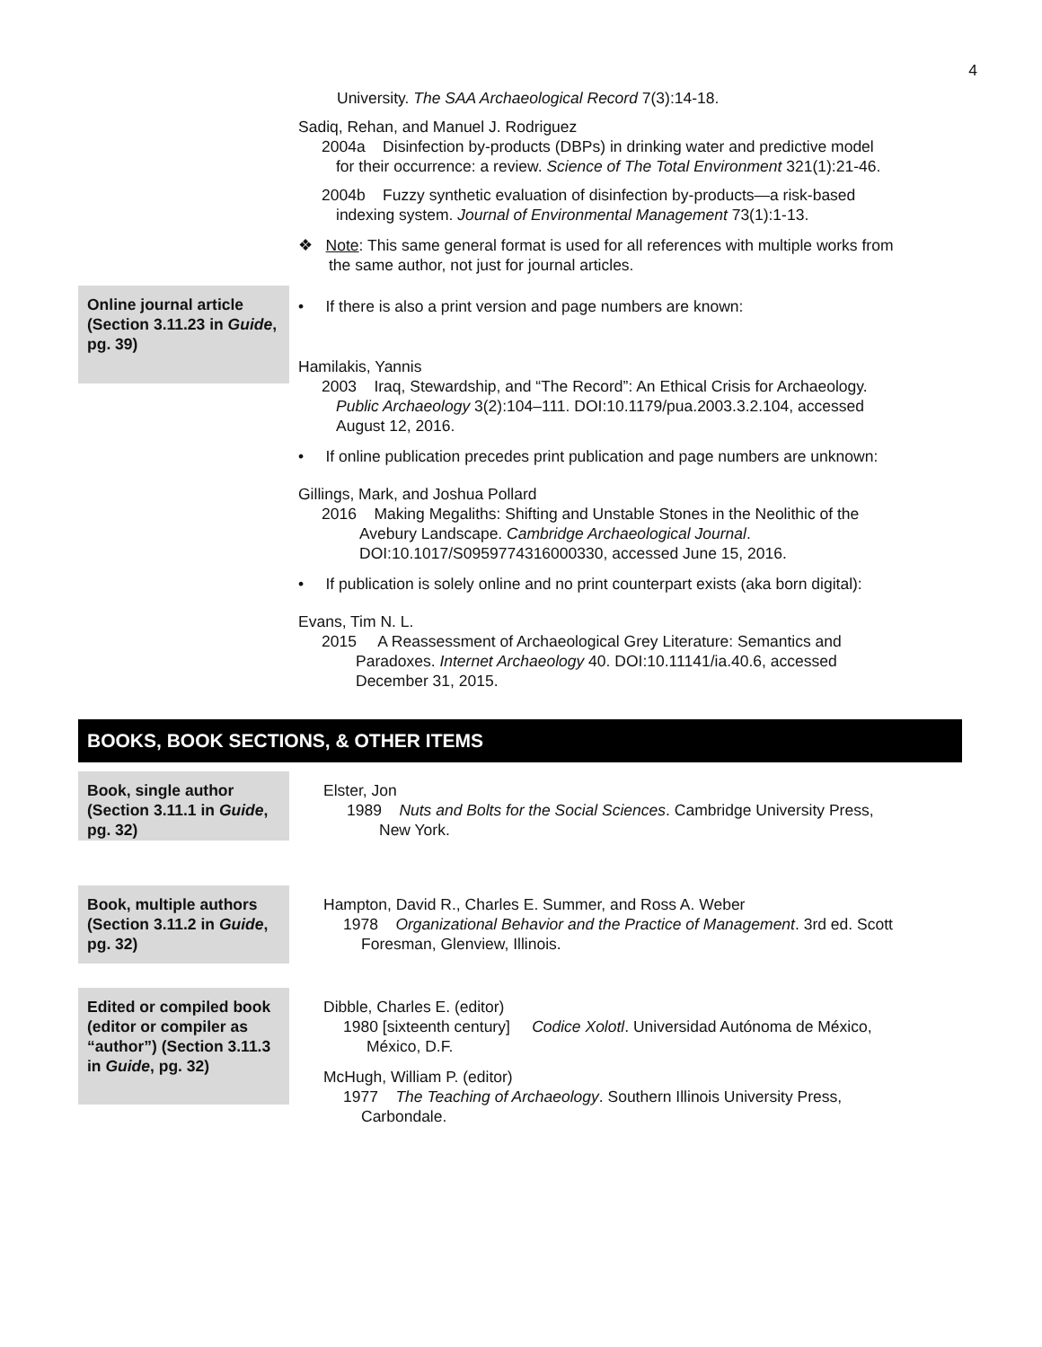4
University. The SAA Archaeological Record 7(3):14-18.
Sadiq, Rehan, and Manuel J. Rodriguez
2004a Disinfection by-products (DBPs) in drinking water and predictive model
for their occurrence: a review. Science of The Total Environment 321(1):21-46.
2004b Fuzzy synthetic evaluation of disinfection by-products—a risk-based
indexing system. Journal of Environmental Management 73(1):1-13.
❖ Note: This same general format is used for all references with multiple works from
the same author, not just for journal articles.
Online journal article (Section 3.11.23 in Guide, pg. 39)
• If there is also a print version and page numbers are known:
Hamilakis, Yannis
2003 Iraq, Stewardship, and “The Record”: An Ethical Crisis for Archaeology.
Public Archaeology 3(2):104–111. DOI:10.1179/pua.2003.3.2.104, accessed
August 12, 2016.
• If online publication precedes print publication and page numbers are unknown:
Gillings, Mark, and Joshua Pollard
2016 Making Megaliths: Shifting and Unstable Stones in the Neolithic of the
Avebury Landscape. Cambridge Archaeological Journal.
DOI:10.1017/S0959774316000330, accessed June 15, 2016.
• If publication is solely online and no print counterpart exists (aka born digital):
Evans, Tim N. L.
2015 A Reassessment of Archaeological Grey Literature: Semantics and
Paradoxes. Internet Archaeology 40. DOI:10.11141/ia.40.6, accessed
December 31, 2015.
BOOKS, BOOK SECTIONS, & OTHER ITEMS
Book, single author (Section 3.11.1 in Guide, pg. 32)
Elster, Jon
1989 Nuts and Bolts for the Social Sciences. Cambridge University Press,
New York.
Book, multiple authors (Section 3.11.2 in Guide, pg. 32)
Hampton, David R., Charles E. Summer, and Ross A. Weber
1978 Organizational Behavior and the Practice of Management. 3rd ed. Scott
Foresman, Glenview, Illinois.
Edited or compiled book (editor or compiler as “author”) (Section 3.11.3 in Guide, pg. 32)
Dibble, Charles E. (editor)
1980 [sixteenth century] Codice Xolotl. Universidad Autónoma de México,
México, D.F.
McHugh, William P. (editor)
1977 The Teaching of Archaeology. Southern Illinois University Press,
Carbondale.